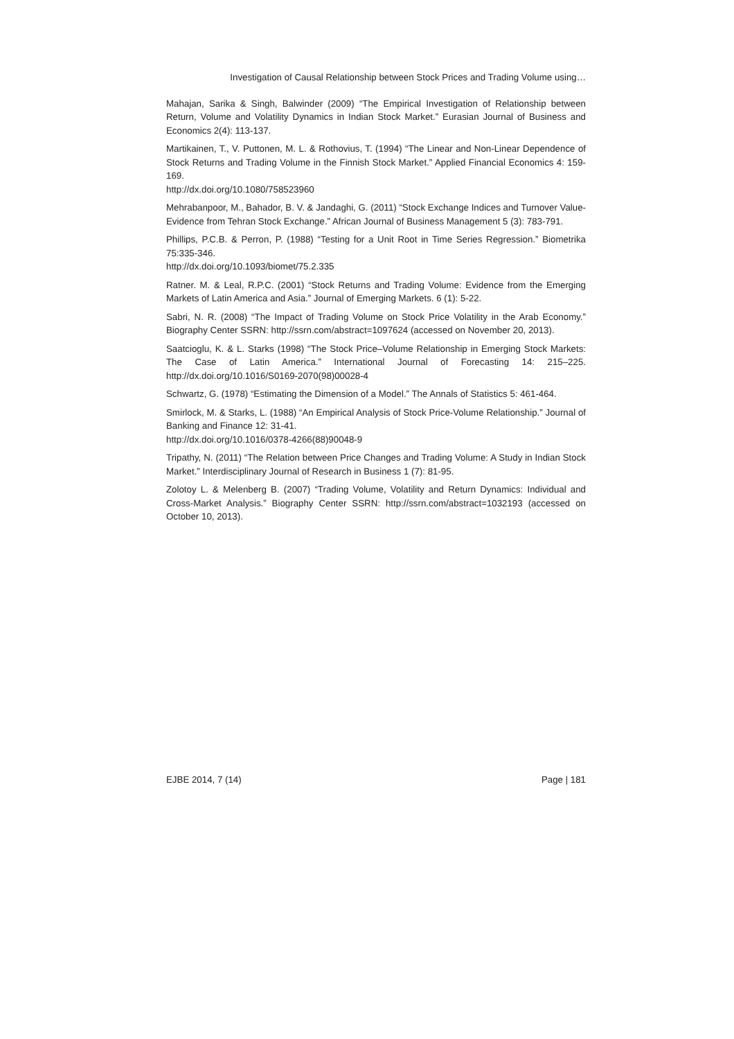Investigation of Causal Relationship between Stock Prices and Trading Volume using…
Mahajan, Sarika & Singh, Balwinder (2009) “The Empirical Investigation of Relationship between Return, Volume and Volatility Dynamics in Indian Stock Market.” Eurasian Journal of Business and Economics 2(4): 113-137.
Martikainen, T., V. Puttonen, M. L. & Rothovius, T. (1994) “The Linear and Non-Linear Dependence of Stock Returns and Trading Volume in the Finnish Stock Market.” Applied Financial Economics 4: 159-169.
http://dx.doi.org/10.1080/758523960
Mehrabanpoor, M., Bahador, B. V. & Jandaghi, G. (2011) “Stock Exchange Indices and Turnover Value-Evidence from Tehran Stock Exchange.” African Journal of Business Management 5 (3): 783-791.
Phillips, P.C.B. & Perron, P. (1988) “Testing for a Unit Root in Time Series Regression.” Biometrika 75:335-346.
http://dx.doi.org/10.1093/biomet/75.2.335
Ratner. M. & Leal, R.P.C. (2001) “Stock Returns and Trading Volume: Evidence from the Emerging Markets of Latin America and Asia.” Journal of Emerging Markets. 6 (1): 5-22.
Sabri, N. R. (2008) “The Impact of Trading Volume on Stock Price Volatility in the Arab Economy.” Biography Center SSRN: http://ssrn.com/abstract=1097624 (accessed on November 20, 2013).
Saatcioglu, K. & L. Starks (1998) “The Stock Price–Volume Relationship in Emerging Stock Markets: The Case of Latin America.” International Journal of Forecasting 14: 215–225. http://dx.doi.org/10.1016/S0169-2070(98)00028-4
Schwartz, G. (1978) “Estimating the Dimension of a Model.” The Annals of Statistics 5: 461-464.
Smirlock, M. & Starks, L. (1988) “An Empirical Analysis of Stock Price-Volume Relationship.” Journal of Banking and Finance 12: 31-41.
http://dx.doi.org/10.1016/0378-4266(88)90048-9
Tripathy, N. (2011) “The Relation between Price Changes and Trading Volume: A Study in Indian Stock Market.” Interdisciplinary Journal of Research in Business 1 (7): 81-95.
Zolotoy L. & Melenberg B. (2007) “Trading Volume, Volatility and Return Dynamics: Individual and Cross-Market Analysis.” Biography Center SSRN: http://ssrn.com/abstract=1032193 (accessed on October 10, 2013).
EJBE 2014, 7 (14) Page | 181